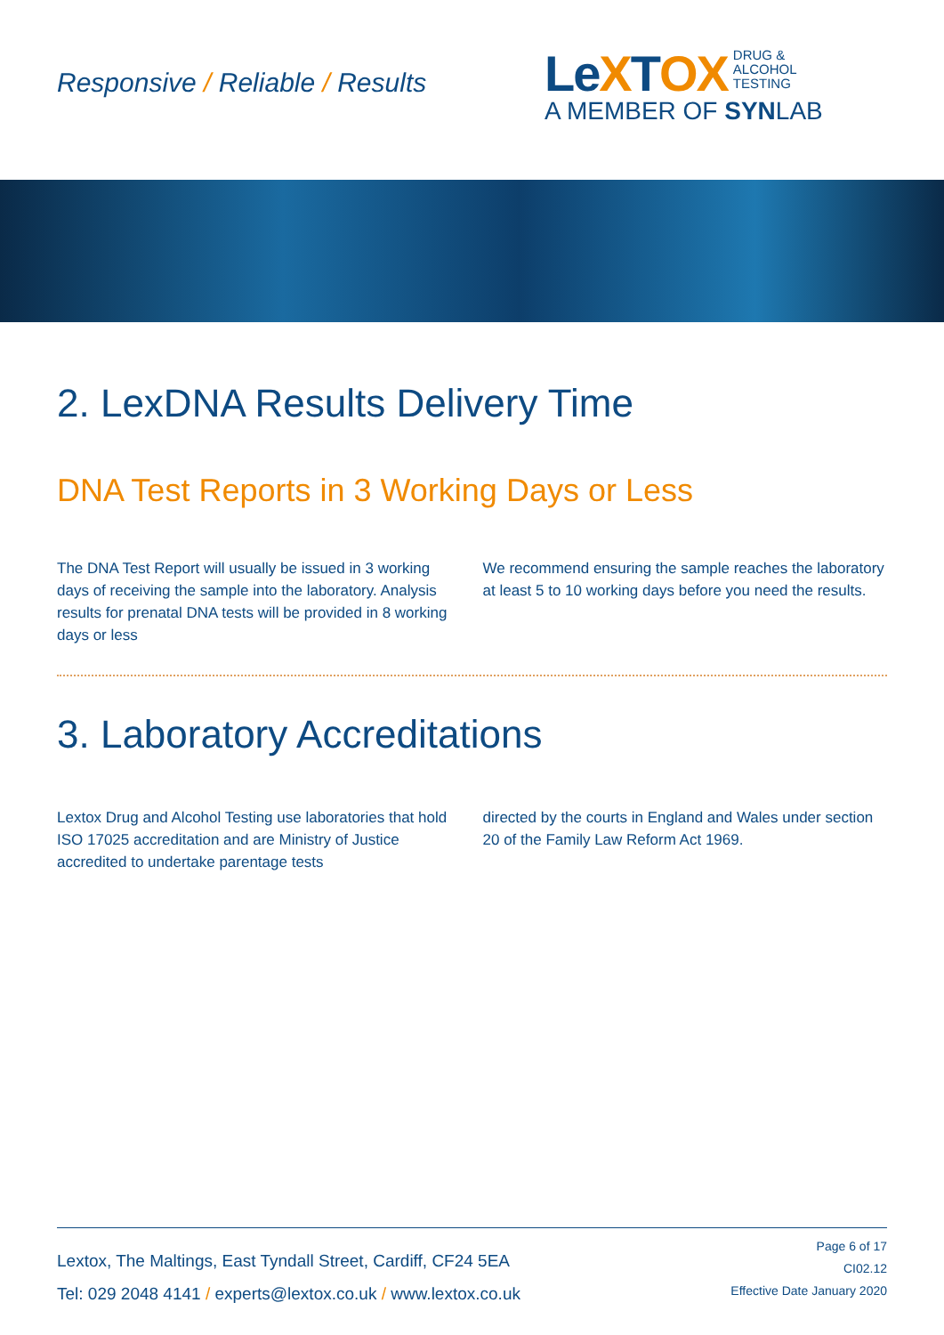Responsive / Reliable / Results
LeXTOX
DRUG &
ALCOHOL
TESTING
A MEMBER OF SYNLAB
2. LexDNA Results Delivery Time
DNA Test Reports in 3 Working Days or Less
The DNA Test Report will usually be issued in 3 working days of receiving the sample into the laboratory. Analysis results for prenatal DNA tests will be provided in 8 working days or less
We recommend ensuring the sample reaches the laboratory at least 5 to 10 working days before you need the results.
3. Laboratory Accreditations
Lextox Drug and Alcohol Testing use laboratories that hold ISO 17025 accreditation and are Ministry of Justice accredited to undertake parentage tests
directed by the courts in England and Wales under section 20 of the Family Law Reform Act 1969.
Lextox, The Maltings, East Tyndall Street, Cardiff, CF24 5EA
Tel: 029 2048 4141 / experts@lextox.co.uk / www.lextox.co.uk
Page 6 of 17
CI02.12
Effective Date January 2020